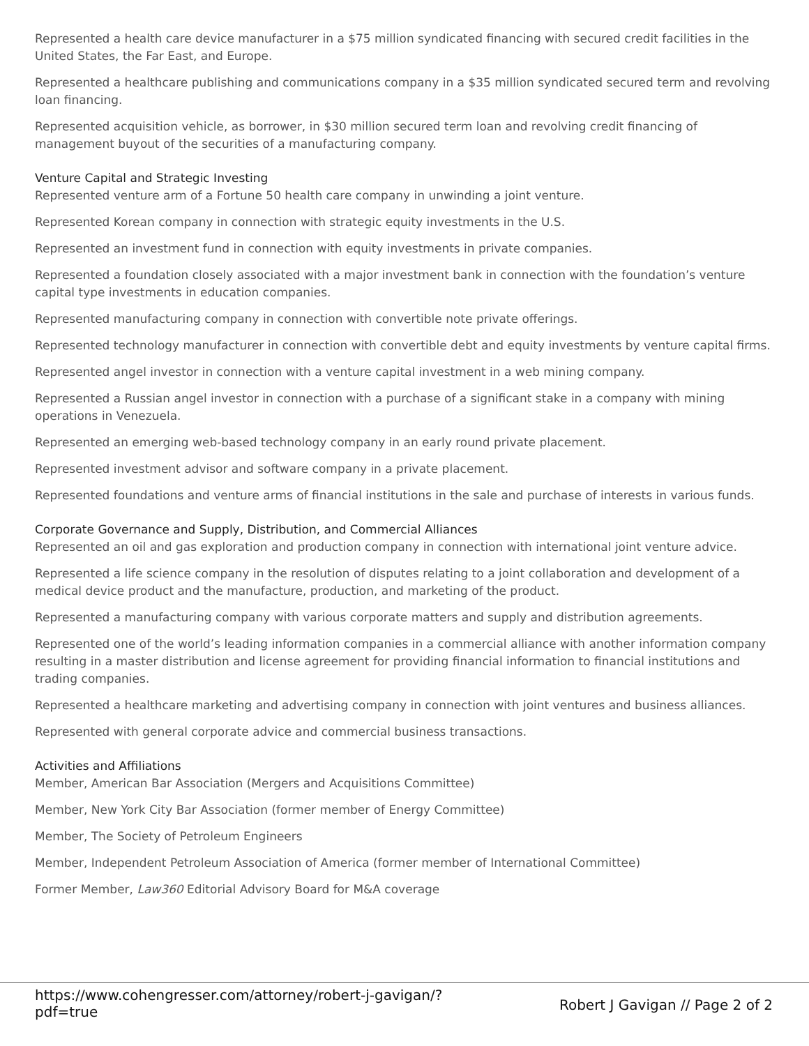Represented a health care device manufacturer in a $75 million syndicated financing with secured credit facilities in the United States, the Far East, and Europe.
Represented a healthcare publishing and communications company in a $35 million syndicated secured term and revolving loan financing.
Represented acquisition vehicle, as borrower, in $30 million secured term loan and revolving credit financing of management buyout of the securities of a manufacturing company.
Venture Capital and Strategic Investing
Represented venture arm of a Fortune 50 health care company in unwinding a joint venture.
Represented Korean company in connection with strategic equity investments in the U.S.
Represented an investment fund in connection with equity investments in private companies.
Represented a foundation closely associated with a major investment bank in connection with the foundation’s venture capital type investments in education companies.
Represented manufacturing company in connection with convertible note private offerings.
Represented technology manufacturer in connection with convertible debt and equity investments by venture capital firms.
Represented angel investor in connection with a venture capital investment in a web mining company.
Represented a Russian angel investor in connection with a purchase of a significant stake in a company with mining operations in Venezuela.
Represented an emerging web-based technology company in an early round private placement.
Represented investment advisor and software company in a private placement.
Represented foundations and venture arms of financial institutions in the sale and purchase of interests in various funds.
Corporate Governance and Supply, Distribution, and Commercial Alliances
Represented an oil and gas exploration and production company in connection with international joint venture advice.
Represented a life science company in the resolution of disputes relating to a joint collaboration and development of a medical device product and the manufacture, production, and marketing of the product.
Represented a manufacturing company with various corporate matters and supply and distribution agreements.
Represented one of the world’s leading information companies in a commercial alliance with another information company resulting in a master distribution and license agreement for providing financial information to financial institutions and trading companies.
Represented a healthcare marketing and advertising company in connection with joint ventures and business alliances.
Represented with general corporate advice and commercial business transactions.
Activities and Affiliations
Member, American Bar Association (Mergers and Acquisitions Committee)
Member, New York City Bar Association (former member of Energy Committee)
Member, The Society of Petroleum Engineers
Member, Independent Petroleum Association of America (former member of International Committee)
Former Member, Law360 Editorial Advisory Board for M&A coverage
https://www.cohengresser.com/attorney/robert-j-gavigan/?
pdf=true
Robert J Gavigan // Page 2 of 2